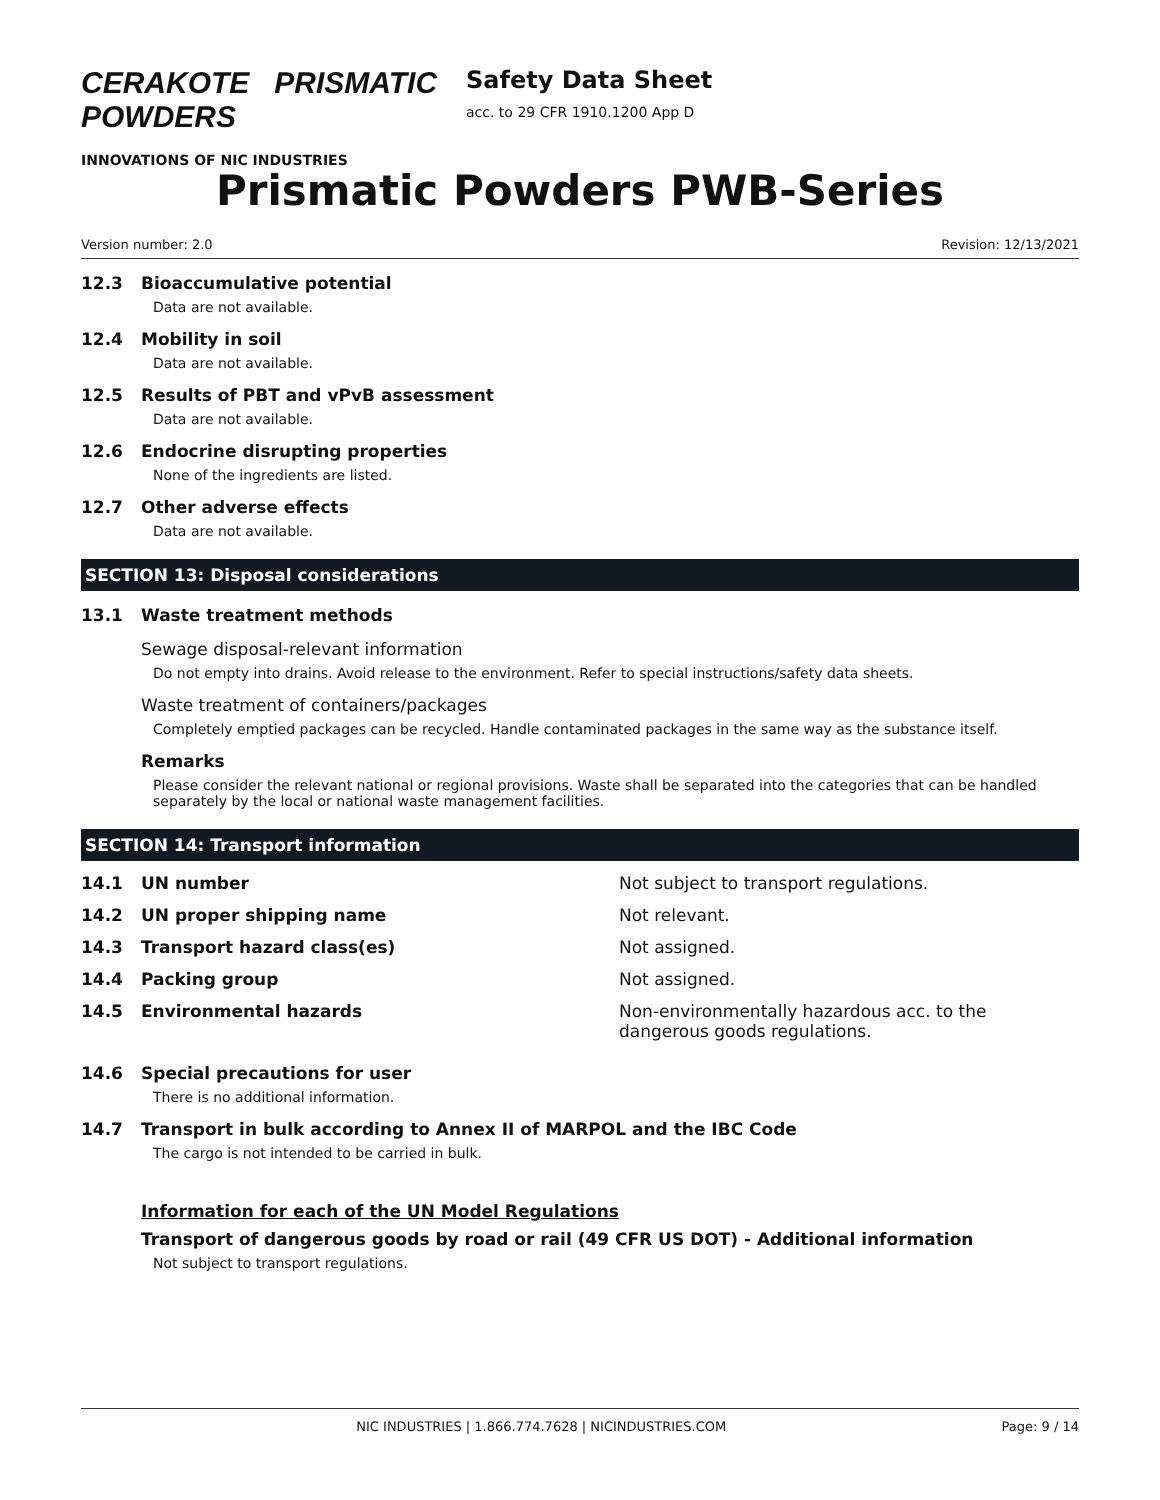CERAKOTE PRISMATIC POWDERS
INNOVATIONS OF NIC INDUSTRIES
Safety Data Sheet
acc. to 29 CFR 1910.1200 App D
Prismatic Powders PWB-Series
Version number: 2.0 Revision: 12/13/2021
12.3 Bioaccumulative potential
Data are not available.
12.4 Mobility in soil
Data are not available.
12.5 Results of PBT and vPvB assessment
Data are not available.
12.6 Endocrine disrupting properties
None of the ingredients are listed.
12.7 Other adverse effects
Data are not available.
SECTION 13: Disposal considerations
13.1 Waste treatment methods
Sewage disposal-relevant information
Do not empty into drains. Avoid release to the environment. Refer to special instructions/safety data sheets.
Waste treatment of containers/packages
Completely emptied packages can be recycled. Handle contaminated packages in the same way as the substance itself.
Remarks
Please consider the relevant national or regional provisions. Waste shall be separated into the categories that can be handled separately by the local or national waste management facilities.
SECTION 14: Transport information
14.1 UN number Not subject to transport regulations.
14.2 UN proper shipping name Not relevant.
14.3 Transport hazard class(es) Not assigned.
14.4 Packing group Not assigned.
14.5 Environmental hazards Non-environmentally hazardous acc. to the dangerous goods regulations.
14.6 Special precautions for user
There is no additional information.
14.7 Transport in bulk according to Annex II of MARPOL and the IBC Code
The cargo is not intended to be carried in bulk.
Information for each of the UN Model Regulations
Transport of dangerous goods by road or rail (49 CFR US DOT) - Additional information
Not subject to transport regulations.
NIC INDUSTRIES | 1.866.774.7628 | NICINDUSTRIES.COM Page: 9 / 14